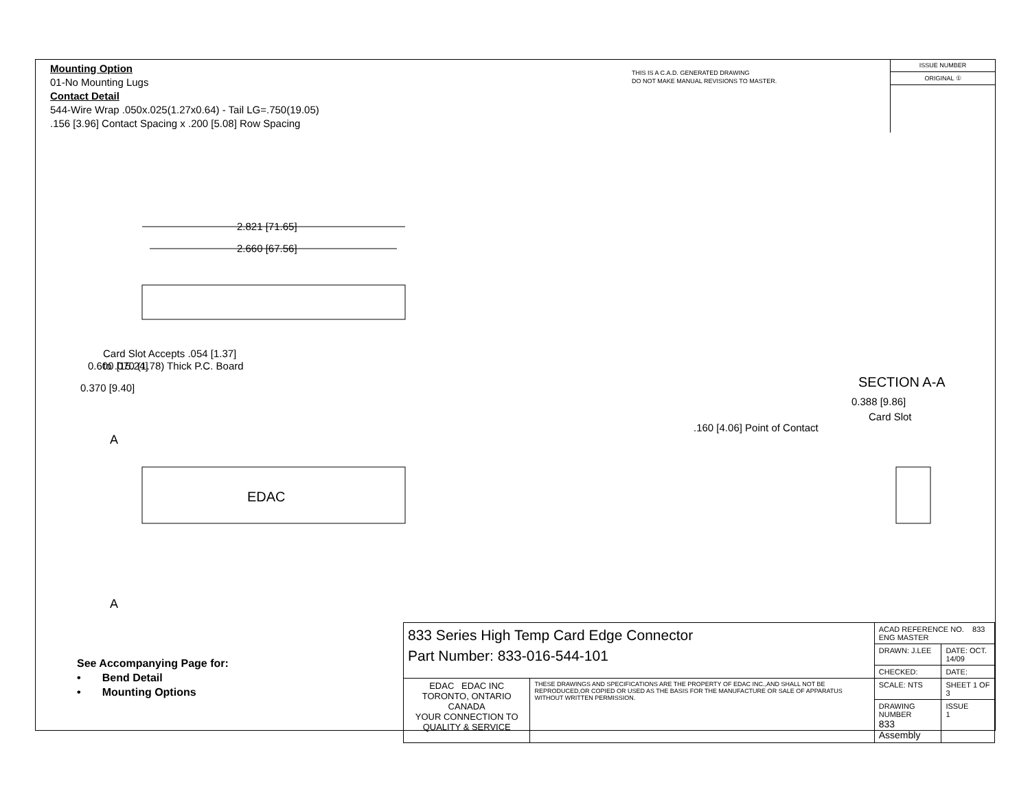Mounting Option
01-No Mounting Lugs
Contact Detail
544-Wire Wrap .050x.025(1.27x0.64) - Tail LG=.750(19.05)
.156 [3.96] Contact Spacing x .200 [5.08] Row Spacing
THIS IS A C.A.D. GENERATED DRAWING
DO NOT MAKE MANUAL REVISIONS TO MASTER.
ISSUE NUMBER
ORIGINAL ①
2.821 [71.65]
2.660 [67.56]
Card Slot Accepts .054 [1.37]
to .070 (1.78) Thick P.C. Board
0.600 [15.24]
0.370 [9.40]
A
A
EDAC
SECTION A-A
0.388 [9.86]
Card Slot
.160 [4.06] Point of Contact
See Accompanying Page for:
• Bend Detail
• Mounting Options
| 833 Series High Temp Card Edge Connector Part Number: 833-016-544-101 | | ACAD REFERENCE NO. 833 ENG MASTER | | |
| | | DRAWN: J.LEE | DATE: OCT. 14/09 | |
| | | CHECKED: | DATE: | |
| EDAC EDAC INC TORONTO, ONTARIO CANADA YOUR CONNECTION TO QUALITY & SERVICE | THESE DRAWINGS AND SPECIFICATIONS ARE THE PROPERTY OF EDAC INC.,AND SHALL NOT BE REPRODUCED,OR COPIED OR USED AS THE BASIS FOR THE MANUFACTURE OR SALE OF APPARATUS WITHOUT WRITTEN PERMISSION. | SCALE: NTS | SHEET 1 OF 3 | |
| | | DRAWING NUMBER 833 Assembly | | ISSUE 1 |